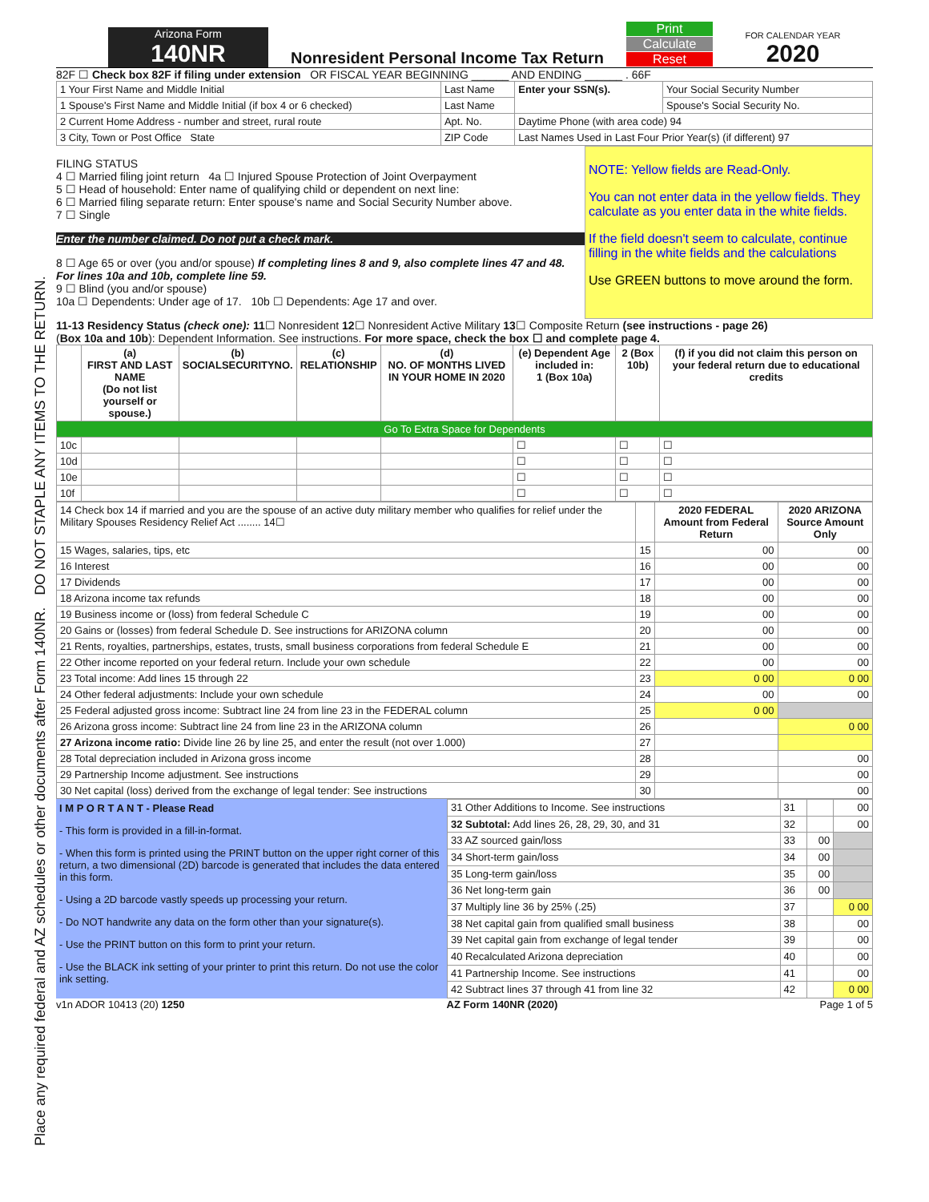Place any required federal and AZ schedules or other documents after Form 140NR. DO NOT STAPLE ANY ITEMS TO THE RETURN.
Arizona Form
140NR
Nonresident Personal Income Tax Return
Print
Calculate
Reset
FOR CALENDAR YEAR
2020
82F ☐ Check box 82F if filing under extension OR FISCAL YEAR BEGINNING ______ AND ENDING ______ . 66F
| 1 Your First Name and Middle Initial | Last Name | Enter your SSN(s). | Your Social Security Number |
| 1 Spouse's First Name and Middle Initial (if box 4 or 6 checked) | Last Name | | Spouse's Social Security No. |
| 2 Current Home Address - number and street, rural route | Apt. No. | Daytime Phone (with area code) 94 | |
| 3 City, Town or Post Office State | ZIP Code | Last Names Used in Last Four Prior Year(s) (if different) 97 | |
FILING STATUS
4 ☐ Married filing joint return 4a ☐ Injured Spouse Protection of Joint Overpayment
5 ☐ Head of household: Enter name of qualifying child or dependent on next line:
6 ☐ Married filing separate return: Enter spouse's name and Social Security Number above.
7 ☐ Single
Enter the number claimed. Do not put a check mark.
8 ☐ Age 65 or over (you and/or spouse) If completing lines 8 and 9, also complete lines 47 and 48. For lines 10a and 10b, complete line 59.
9 ☐ Blind (you and/or spouse)
10a ☐ Dependents: Under age of 17. 10b ☐ Dependents: Age 17 and over.
NOTE: Yellow fields are Read-Only.
You can not enter data in the yellow fields. They calculate as you enter data in the white fields.
If the field doesn't seem to calculate, continue filling in the white fields and the calculations
Use GREEN buttons to move around the form.
11-13 Residency Status (check one): 11☐ Nonresident 12☐ Nonresident Active Military 13☐ Composite Return (see instructions - page 26)
(Box 10a and 10b): Dependent Information. See instructions. For more space, check the box ☐ and complete page 4.
| | (a) FIRST AND LAST NAME (Do not list yourself or spouse.) | (b) SOCIALSECURITYNO. | (c) RELATIONSHIP | (d) NO. OF MONTHS LIVED IN YOUR HOME IN 2020 | (e) Dependent Age included in: 1 (Box 10a) | 2 (Box 10b) | (f) if you did not claim this person on your federal return due to educational credits |
| --- | --- | --- | --- | --- | --- | --- | --- |
| Go To Extra Space for Dependents | | | | | | | |
| 10c | | | | | ☐ | ☐ | ☐ |
| 10d | | | | | ☐ | ☐ | ☐ |
| 10e | | | | | ☐ | ☐ | ☐ |
| 10f | | | | | ☐ | ☐ | ☐ |
| 14 Check box 14 if married and you are the spouse of an active duty military member who qualifies for relief under the Military Spouses Residency Relief Act ........ 14☐ | | 2020 FEDERAL Amount from Federal Return | 2020 ARIZONA Source Amount Only |
| 15 Wages, salaries, tips, etc | 15 | 00 | 00 |
| 16 Interest | 16 | 00 | 00 |
| 17 Dividends | 17 | 00 | 00 |
| 18 Arizona income tax refunds | 18 | 00 | 00 |
| 19 Business income or (loss) from federal Schedule C | 19 | 00 | 00 |
| 20 Gains or (losses) from federal Schedule D. See instructions for ARIZONA column | 20 | 00 | 00 |
| 21 Rents, royalties, partnerships, estates, trusts, small business corporations from federal Schedule E | 21 | 00 | 00 |
| 22 Other income reported on your federal return. Include your own schedule | 22 | 00 | 00 |
| 23 Total income: Add lines 15 through 22 | 23 | 0 00 | 0 00 |
| 24 Other federal adjustments: Include your own schedule | 24 | 00 | 00 |
| 25 Federal adjusted gross income: Subtract line 24 from line 23 in the FEDERAL column | 25 | 0 00 | |
| 26 Arizona gross income: Subtract line 24 from line 23 in the ARIZONA column | 26 | | 0 00 |
| 27 Arizona income ratio: Divide line 26 by line 25, and enter the result (not over 1.000) | 27 | | |
| 28 Total depreciation included in Arizona gross income | 28 | | 00 |
| 29 Partnership Income adjustment. See instructions | 29 | | 00 |
| 30 Net capital (loss) derived from the exchange of legal tender: See instructions | 30 | | 00 |
I M P O R T A N T - Please Read
- This form is provided in a fill-in-format.
- When this form is printed using the PRINT button on the upper right corner of this return, a two dimensional (2D) barcode is generated that includes the data entered in this form.
- Using a 2D barcode vastly speeds up processing your return.
- Do NOT handwrite any data on the form other than your signature(s).
- Use the PRINT button on this form to print your return.
- Use the BLACK ink setting of your printer to print this return. Do not use the color ink setting.
| 31 Other Additions to Income. See instructions | 31 | | 00 |
| 32 Subtotal: Add lines 26, 28, 29, 30, and 31 | 32 | | 00 |
| 33 AZ sourced gain/loss | 33 | 00 | |
| 34 Short-term gain/loss | 34 | 00 | |
| 35 Long-term gain/loss | 35 | 00 | |
| 36 Net long-term gain | 36 | 00 | |
| 37 Multiply line 36 by 25% (.25) | 37 | | 0 00 |
| 38 Net capital gain from qualified small business | 38 | | 00 |
| 39 Net capital gain from exchange of legal tender | 39 | | 00 |
| 40 Recalculated Arizona depreciation | 40 | | 00 |
| 41 Partnership Income. See instructions | 41 | | 00 |
| 42 Subtract lines 37 through 41 from line 32 | 42 | | 0 00 |
v1n ADOR 10413 (20) 1250 AZ Form 140NR (2020) Page 1 of 5